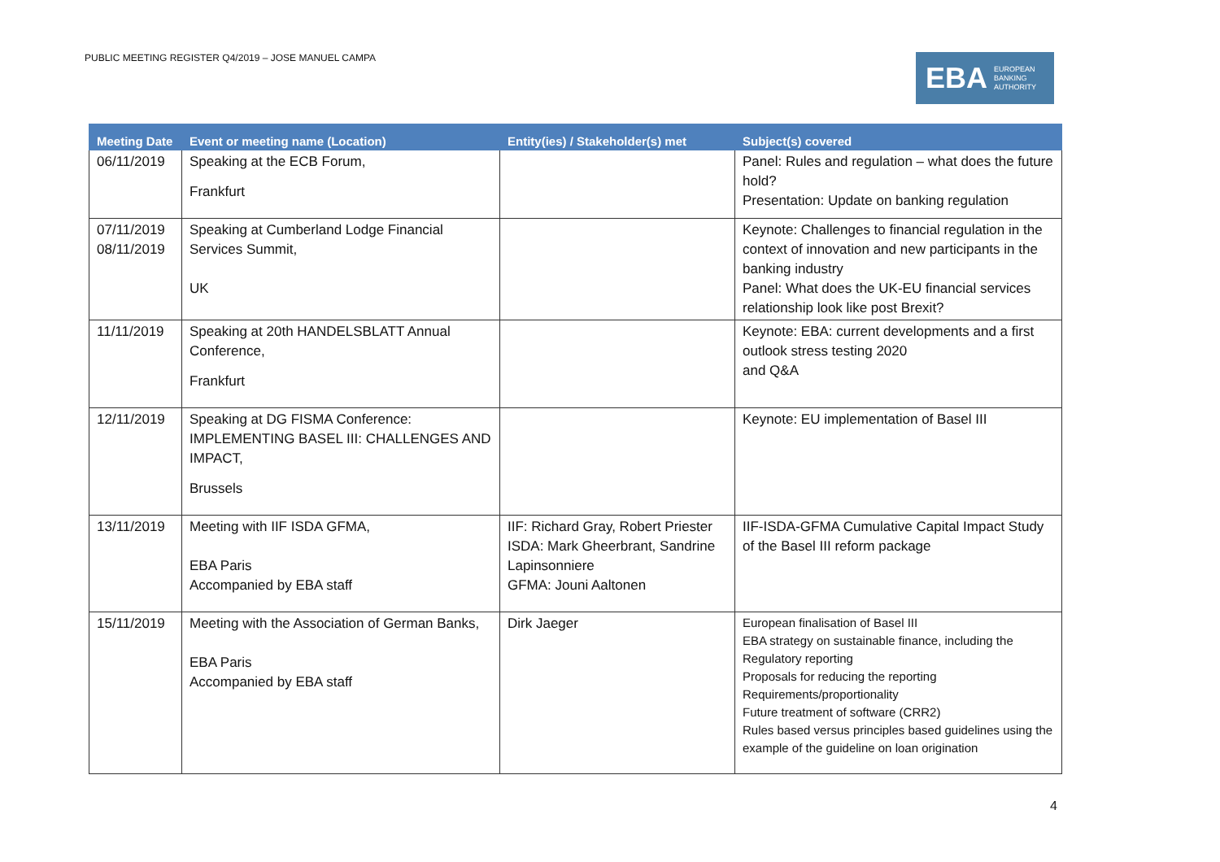PUBLIC MEETING REGISTER Q4/2019 – JOSE MANUEL CAMPA
EBA EUROPEAN
BANKING
AUTHORITY
| Meeting Date | Event or meeting name (Location) | Entity(ies) / Stakeholder(s) met | Subject(s) covered |
| --- | --- | --- | --- |
| 06/11/2019 | Speaking at the ECB Forum, Frankfurt | | Panel: Rules and regulation – what does the future hold? Presentation: Update on banking regulation |
| 07/11/2019 08/11/2019 | Speaking at Cumberland Lodge Financial Services Summit, UK | | Keynote: Challenges to financial regulation in the context of innovation and new participants in the banking industry Panel: What does the UK-EU financial services relationship look like post Brexit? |
| 11/11/2019 | Speaking at 20th HANDELSBLATT Annual Conference, Frankfurt | | Keynote: EBA: current developments and a first outlook stress testing 2020 and Q&A |
| 12/11/2019 | Speaking at DG FISMA Conference: IMPLEMENTING BASEL III: CHALLENGES AND IMPACT, Brussels | | Keynote: EU implementation of Basel III |
| 13/11/2019 | Meeting with IIF ISDA GFMA, EBA Paris Accompanied by EBA staff | IIF: Richard Gray, Robert Priester ISDA: Mark Gheerbrant, Sandrine Lapinsonniere GFMA: Jouni Aaltonen | IIF-ISDA-GFMA Cumulative Capital Impact Study of the Basel III reform package |
| 15/11/2019 | Meeting with the Association of German Banks, EBA Paris Accompanied by EBA staff | Dirk Jaeger | European finalisation of Basel III EBA strategy on sustainable finance, including the Regulatory reporting Proposals for reducing the reporting Requirements/proportionality Future treatment of software (CRR2) Rules based versus principles based guidelines using the example of the guideline on loan origination |
4